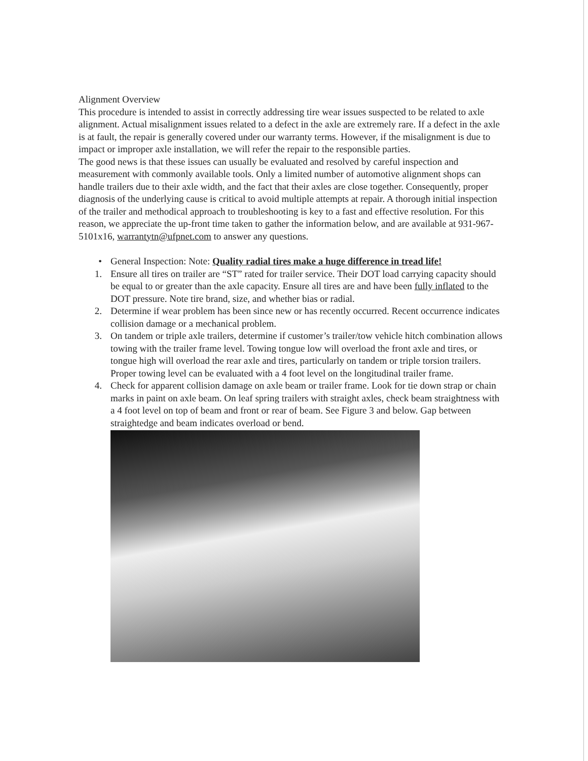Alignment Overview
This procedure is intended to assist in correctly addressing tire wear issues suspected to be related to axle alignment. Actual misalignment issues related to a defect in the axle are extremely rare. If a defect in the axle is at fault, the repair is generally covered under our warranty terms. However, if the misalignment is due to impact or improper axle installation, we will refer the repair to the responsible parties.
The good news is that these issues can usually be evaluated and resolved by careful inspection and measurement with commonly available tools. Only a limited number of automotive alignment shops can handle trailers due to their axle width, and the fact that their axles are close together. Consequently, proper diagnosis of the underlying cause is critical to avoid multiple attempts at repair. A thorough initial inspection of the trailer and methodical approach to troubleshooting is key to a fast and effective resolution. For this reason, we appreciate the up-front time taken to gather the information below, and are available at 931-967-5101x16, warrantytn@ufpnet.com to answer any questions.
• General Inspection: Note: Quality radial tires make a huge difference in tread life!
1. Ensure all tires on trailer are “ST” rated for trailer service. Their DOT load carrying capacity should be equal to or greater than the axle capacity. Ensure all tires are and have been fully inflated to the DOT pressure. Note tire brand, size, and whether bias or radial.
2. Determine if wear problem has been since new or has recently occurred. Recent occurrence indicates collision damage or a mechanical problem.
3. On tandem or triple axle trailers, determine if customer’s trailer/tow vehicle hitch combination allows towing with the trailer frame level. Towing tongue low will overload the front axle and tires, or tongue high will overload the rear axle and tires, particularly on tandem or triple torsion trailers. Proper towing level can be evaluated with a 4 foot level on the longitudinal trailer frame.
4. Check for apparent collision damage on axle beam or trailer frame. Look for tie down strap or chain marks in paint on axle beam. On leaf spring trailers with straight axles, check beam straightness with a 4 foot level on top of beam and front or rear of beam. See Figure 3 and below. Gap between straightedge and beam indicates overload or bend.